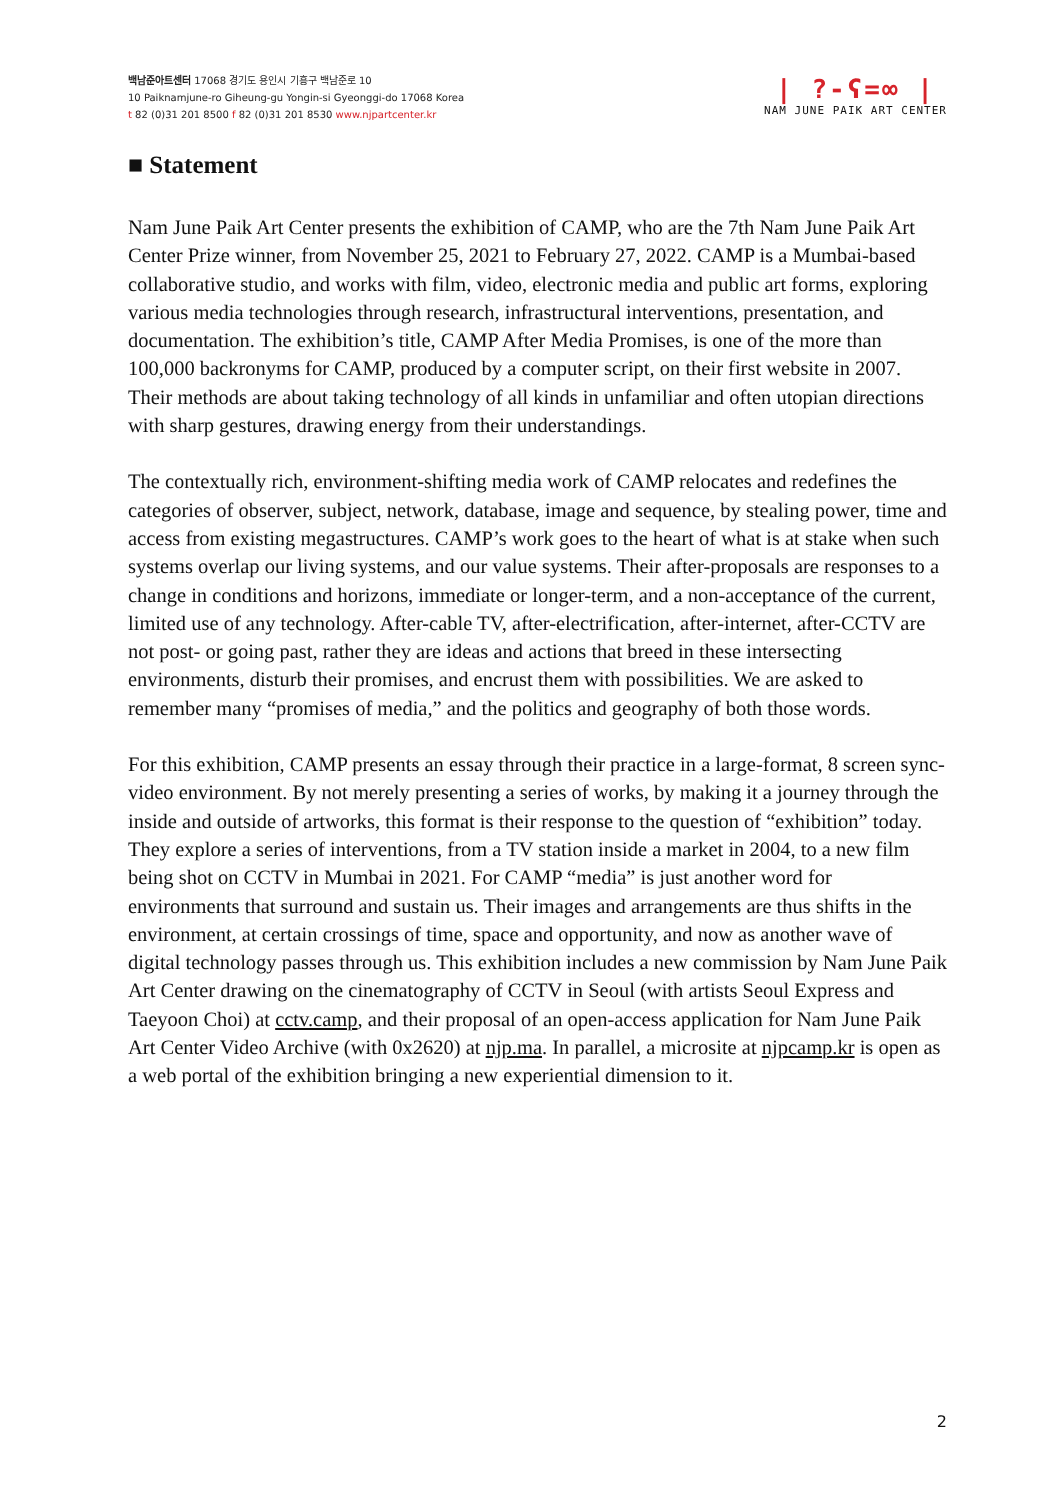백남준아트센터 17068 경기도 용인시 기흥구 백남준로 10
10 Paiknamjune-ro Giheung-gu Yongin-si Gyeonggi-do 17068 Korea
t 82 (0)31 201 8500 f 82 (0)31 201 8530 www.njpartcenter.kr
| ?-ʕ=∞ |
NAM JUNE PAIK ART CENTER
■ Statement
Nam June Paik Art Center presents the exhibition of CAMP, who are the 7th Nam June Paik Art Center Prize winner, from November 25, 2021 to February 27, 2022. CAMP is a Mumbai-based collaborative studio, and works with film, video, electronic media and public art forms, exploring various media technologies through research, infrastructural interventions, presentation, and documentation. The exhibition’s title, CAMP After Media Promises, is one of the more than 100,000 backronyms for CAMP, produced by a computer script, on their first website in 2007. Their methods are about taking technology of all kinds in unfamiliar and often utopian directions with sharp gestures, drawing energy from their understandings.
The contextually rich, environment-shifting media work of CAMP relocates and redefines the categories of observer, subject, network, database, image and sequence, by stealing power, time and access from existing megastructures. CAMP’s work goes to the heart of what is at stake when such systems overlap our living systems, and our value systems. Their after-proposals are responses to a change in conditions and horizons, immediate or longer-term, and a non-acceptance of the current, limited use of any technology. After-cable TV, after-electrification, after-internet, after-CCTV are not post- or going past, rather they are ideas and actions that breed in these intersecting environments, disturb their promises, and encrust them with possibilities. We are asked to remember many “promises of media,” and the politics and geography of both those words.
For this exhibition, CAMP presents an essay through their practice in a large-format, 8 screen sync-video environment. By not merely presenting a series of works, by making it a journey through the inside and outside of artworks, this format is their response to the question of “exhibition” today. They explore a series of interventions, from a TV station inside a market in 2004, to a new film being shot on CCTV in Mumbai in 2021. For CAMP “media” is just another word for environments that surround and sustain us. Their images and arrangements are thus shifts in the environment, at certain crossings of time, space and opportunity, and now as another wave of digital technology passes through us. This exhibition includes a new commission by Nam June Paik Art Center drawing on the cinematography of CCTV in Seoul (with artists Seoul Express and Taeyoon Choi) at cctv.camp, and their proposal of an open-access application for Nam June Paik Art Center Video Archive (with 0x2620) at njp.ma. In parallel, a microsite at njpcamp.kr is open as a web portal of the exhibition bringing a new experiential dimension to it.
2